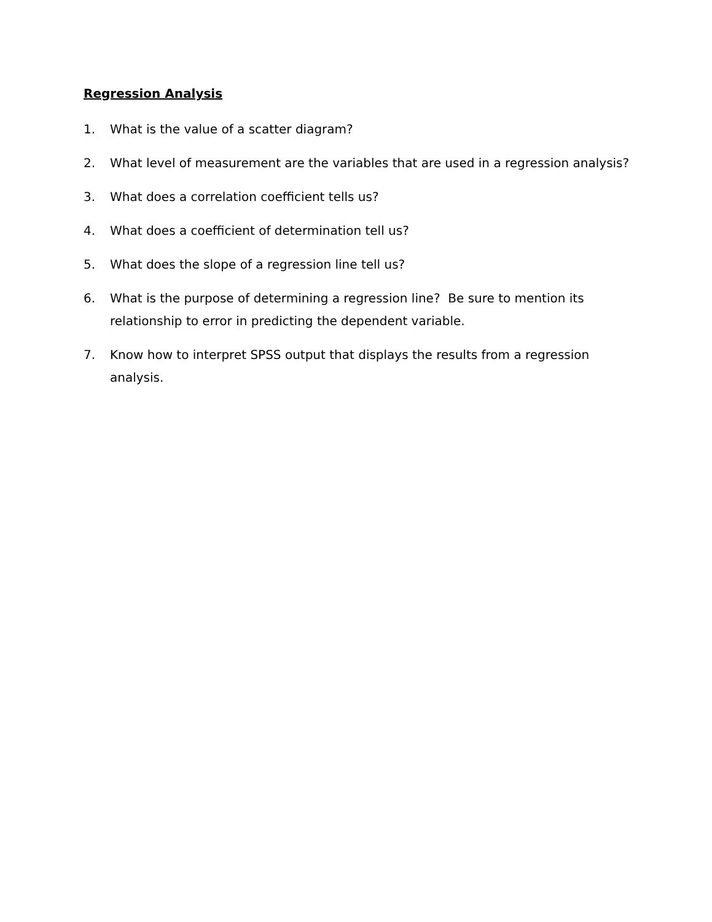Regression Analysis
1. What is the value of a scatter diagram?
2. What level of measurement are the variables that are used in a regression analysis?
3. What does a correlation coefficient tells us?
4. What does a coefficient of determination tell us?
5. What does the slope of a regression line tell us?
6. What is the purpose of determining a regression line? Be sure to mention its relationship to error in predicting the dependent variable.
7. Know how to interpret SPSS output that displays the results from a regression analysis.